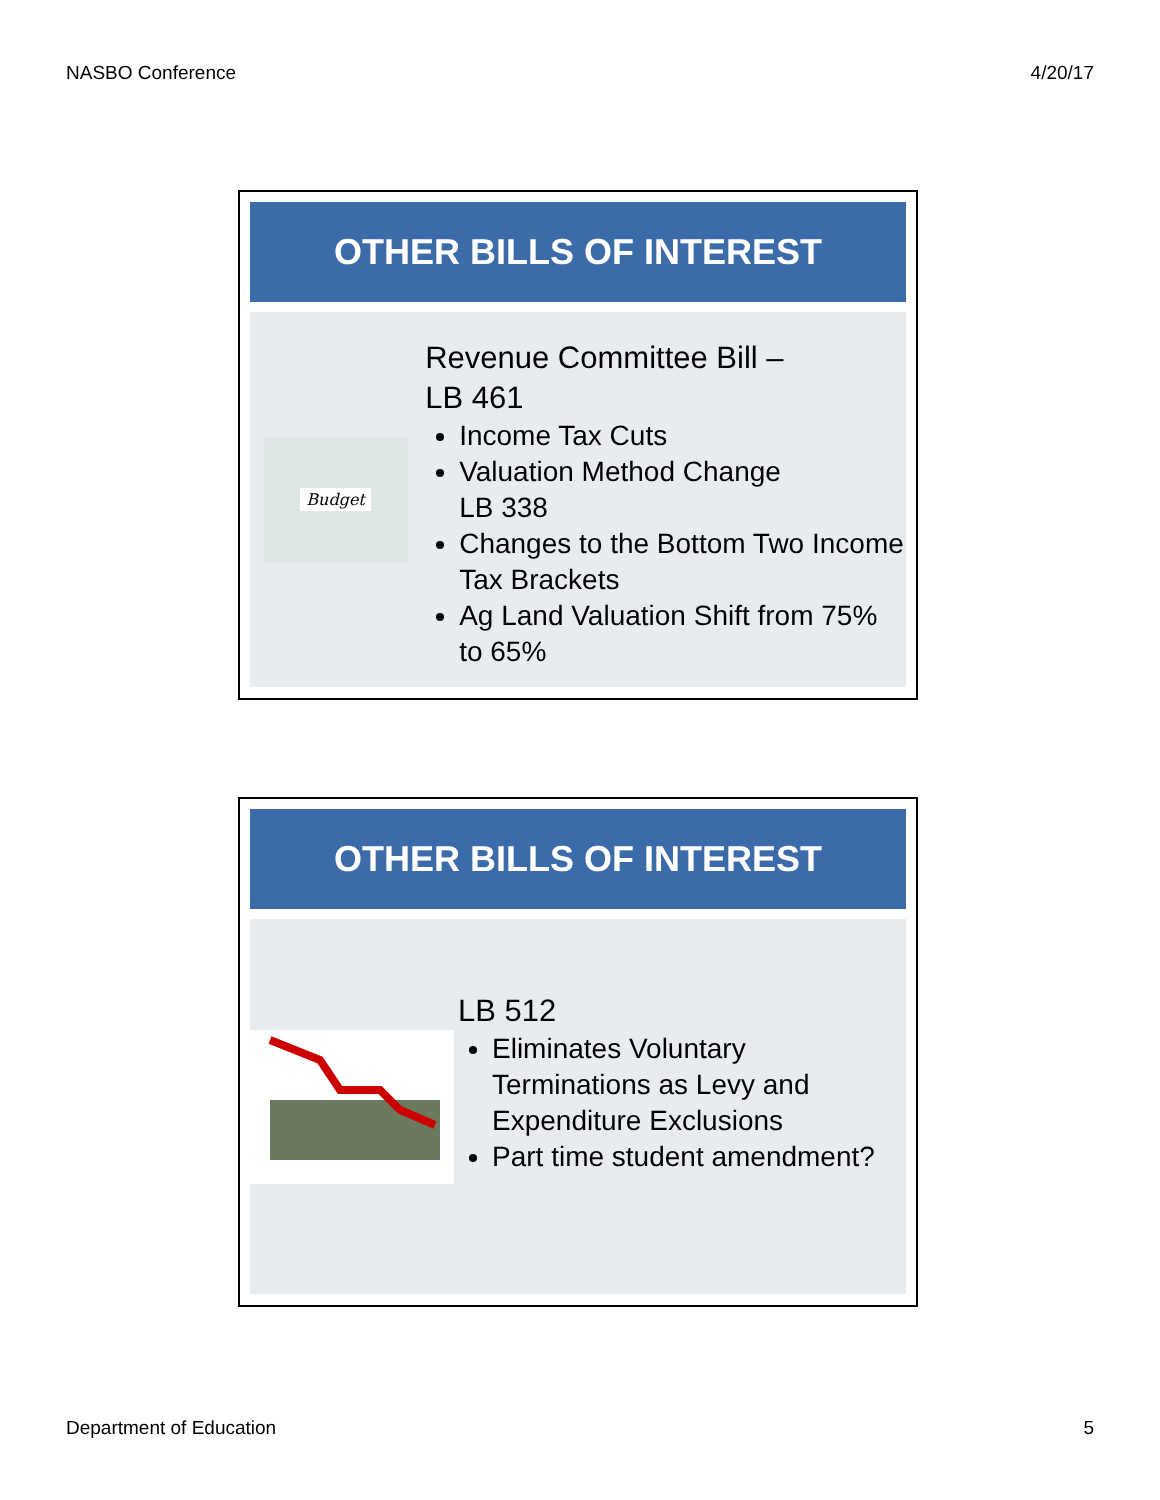NASBO Conference 4/20/17
OTHER BILLS OF INTEREST
Budget
Revenue Committee Bill –
LB 461
Income Tax Cuts
Valuation Method Change
LB 338
Changes to the Bottom Two Income Tax Brackets
Ag Land Valuation Shift from 75% to 65%
OTHER BILLS OF INTEREST
LB 512
Eliminates Voluntary Terminations as Levy and Expenditure Exclusions
Part time student amendment?
Department of Education 5